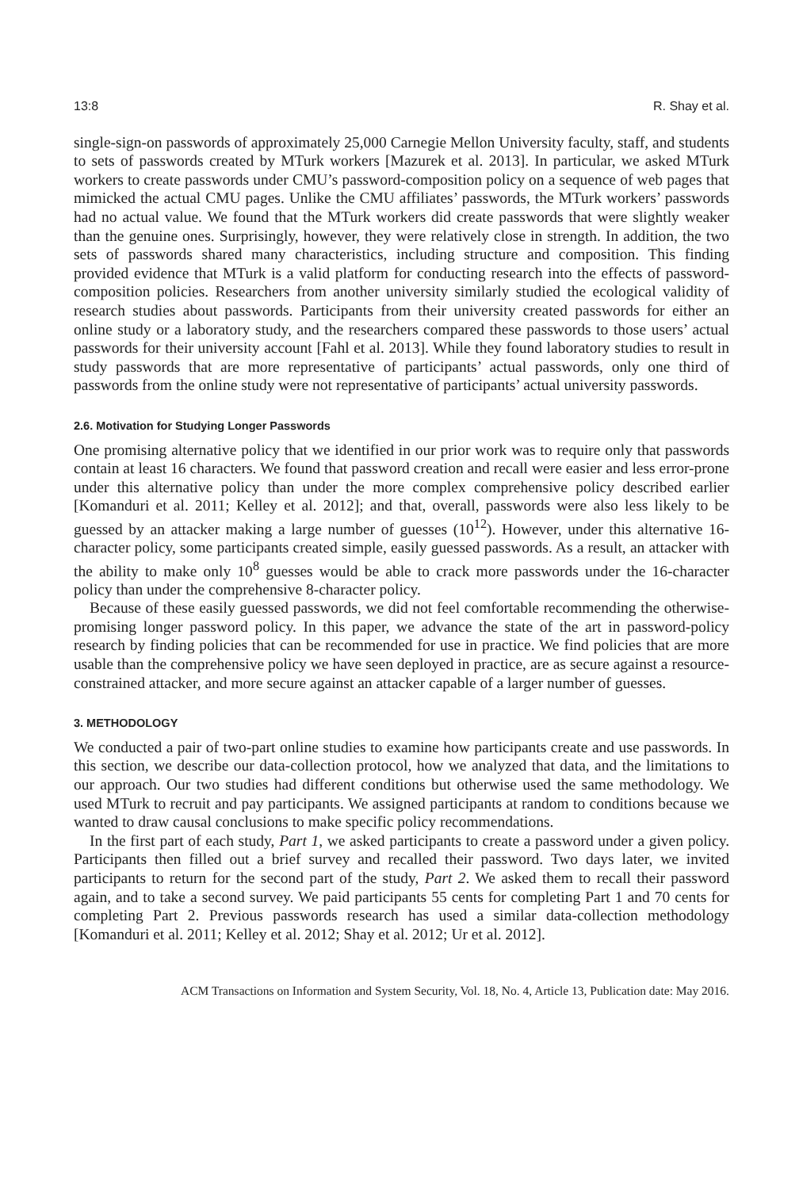13:8 R. Shay et al.
single-sign-on passwords of approximately 25,000 Carnegie Mellon University faculty, staff, and students to sets of passwords created by MTurk workers [Mazurek et al. 2013]. In particular, we asked MTurk workers to create passwords under CMU’s password-composition policy on a sequence of web pages that mimicked the actual CMU pages. Unlike the CMU affiliates’ passwords, the MTurk workers’ passwords had no actual value. We found that the MTurk workers did create passwords that were slightly weaker than the genuine ones. Surprisingly, however, they were relatively close in strength. In addition, the two sets of passwords shared many characteristics, including structure and composition. This finding provided evidence that MTurk is a valid platform for conducting research into the effects of password-composition policies. Researchers from another university similarly studied the ecological validity of research studies about passwords. Participants from their university created passwords for either an online study or a laboratory study, and the researchers compared these passwords to those users’ actual passwords for their university account [Fahl et al. 2013]. While they found laboratory studies to result in study passwords that are more representative of participants’ actual passwords, only one third of passwords from the online study were not representative of participants’ actual university passwords.
2.6. Motivation for Studying Longer Passwords
One promising alternative policy that we identified in our prior work was to require only that passwords contain at least 16 characters. We found that password creation and recall were easier and less error-prone under this alternative policy than under the more complex comprehensive policy described earlier [Komanduri et al. 2011; Kelley et al. 2012]; and that, overall, passwords were also less likely to be guessed by an attacker making a large number of guesses (10<sup>12</sup>). However, under this alternative 16-character policy, some participants created simple, easily guessed passwords. As a result, an attacker with the ability to make only 10<sup>8</sup> guesses would be able to crack more passwords under the 16-character policy than under the comprehensive 8-character policy.
Because of these easily guessed passwords, we did not feel comfortable recommending the otherwise-promising longer password policy. In this paper, we advance the state of the art in password-policy research by finding policies that can be recommended for use in practice. We find policies that are more usable than the comprehensive policy we have seen deployed in practice, are as secure against a resource-constrained attacker, and more secure against an attacker capable of a larger number of guesses.
3. METHODOLOGY
We conducted a pair of two-part online studies to examine how participants create and use passwords. In this section, we describe our data-collection protocol, how we analyzed that data, and the limitations to our approach. Our two studies had different conditions but otherwise used the same methodology. We used MTurk to recruit and pay participants. We assigned participants at random to conditions because we wanted to draw causal conclusions to make specific policy recommendations.
In the first part of each study, Part 1, we asked participants to create a password under a given policy. Participants then filled out a brief survey and recalled their password. Two days later, we invited participants to return for the second part of the study, Part 2. We asked them to recall their password again, and to take a second survey. We paid participants 55 cents for completing Part 1 and 70 cents for completing Part 2. Previous passwords research has used a similar data-collection methodology [Komanduri et al. 2011; Kelley et al. 2012; Shay et al. 2012; Ur et al. 2012].
ACM Transactions on Information and System Security, Vol. 18, No. 4, Article 13, Publication date: May 2016.